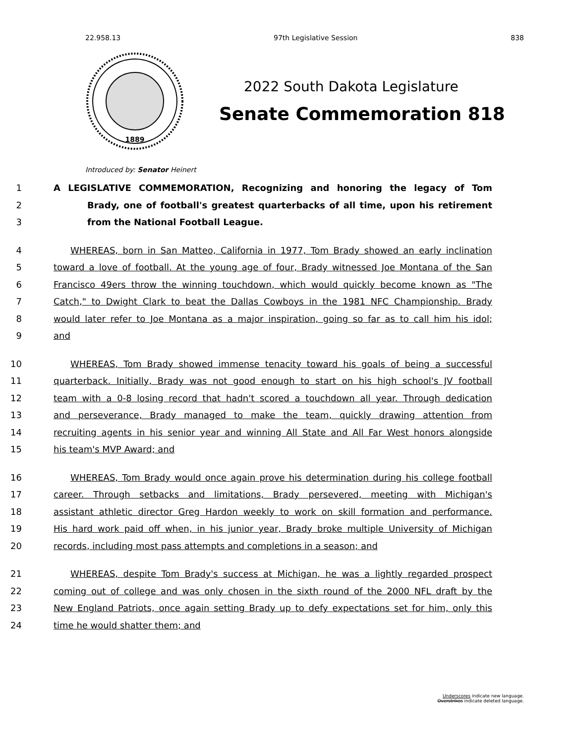22.958.13 97th Legislative Session 838
1889
2022 South Dakota Legislature
Senate Commemoration 818
Introduced by: Senator Heinert
1 A LEGISLATIVE COMMEMORATION, Recognizing and honoring the legacy of Tom
2 Brady, one of football's greatest quarterbacks of all time, upon his retirement
3 from the National Football League.
4 WHEREAS, born in San Matteo, California in 1977, Tom Brady showed an early inclination
5 toward a love of football. At the young age of four, Brady witnessed Joe Montana of the San
6 Francisco 49ers throw the winning touchdown, which would quickly become known as "The
7 Catch," to Dwight Clark to beat the Dallas Cowboys in the 1981 NFC Championship. Brady
8 would later refer to Joe Montana as a major inspiration, going so far as to call him his idol;
9 and
10 WHEREAS, Tom Brady showed immense tenacity toward his goals of being a successful
11 quarterback. Initially, Brady was not good enough to start on his high school's JV football
12 team with a 0-8 losing record that hadn't scored a touchdown all year. Through dedication
13 and perseverance, Brady managed to make the team, quickly drawing attention from
14 recruiting agents in his senior year and winning All State and All Far West honors alongside
15 his team's MVP Award; and
16 WHEREAS, Tom Brady would once again prove his determination during his college football
17 career. Through setbacks and limitations, Brady persevered, meeting with Michigan's
18 assistant athletic director Greg Hardon weekly to work on skill formation and performance.
19 His hard work paid off when, in his junior year, Brady broke multiple University of Michigan
20 records, including most pass attempts and completions in a season; and
21 WHEREAS, despite Tom Brady's success at Michigan, he was a lightly regarded prospect
22 coming out of college and was only chosen in the sixth round of the 2000 NFL draft by the
23 New England Patriots, once again setting Brady up to defy expectations set for him, only this
24 time he would shatter them; and
Underscores indicate new language.
Overstrikes indicate deleted language.